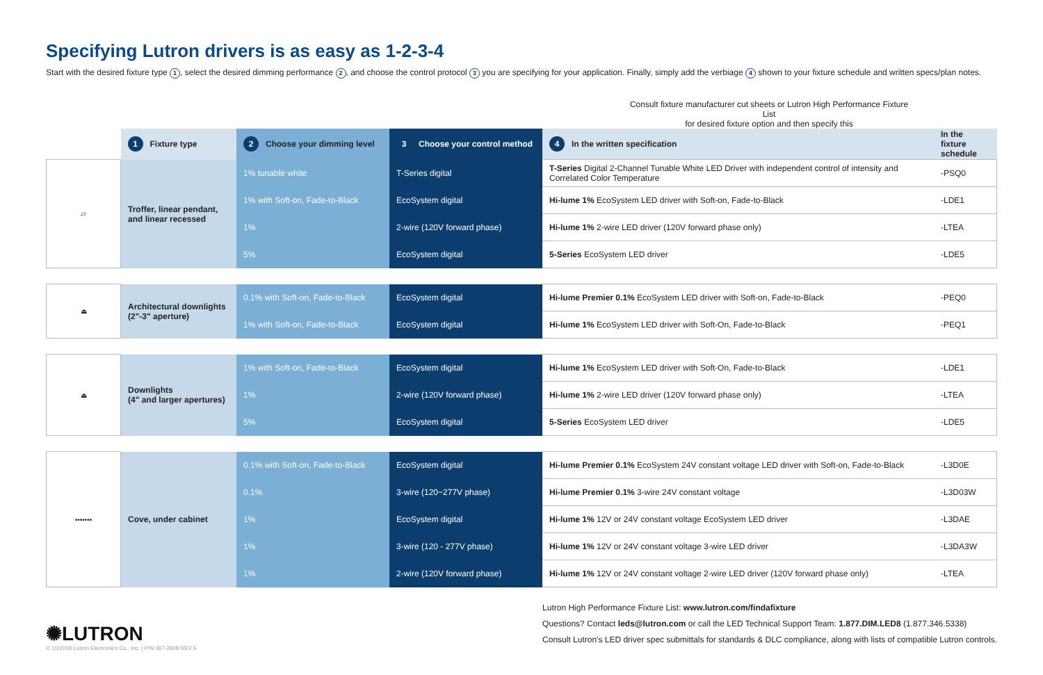Specifying Lutron drivers is as easy as 1-2-3-4
Start with the desired fixture type 1, select the desired dimming performance 2, and choose the control protocol 3 you are specifying for your application. Finally, simply add the verbiage 4 shown to your fixture schedule and written specs/plan notes.
Consult fixture manufacturer cut sheets or Lutron High Performance Fixture List
for desired fixture option and then specify this
| | 1 Fixture type | 2 Choose your dimming level | 3 Choose your control method | 4 In the written specification | In the fixture schedule |
| --- | --- | --- | --- | --- | --- |
| ▱ | Troffer, linear pendant, and linear recessed | 1% tunable white | T-Series digital | T-Series Digital 2-Channel Tunable White LED Driver with independent control of intensity and Correlated Color Temperature | -PSQ0 |
| | | 1% with Soft-on, Fade-to-Black | EcoSystem digital | Hi-lume 1% EcoSystem LED driver with Soft-on, Fade-to-Black | -LDE1 |
| | | 1% | 2-wire (120V forward phase) | Hi-lume 1% 2-wire LED driver (120V forward phase only) | -LTEA |
| | | 5% | EcoSystem digital | 5-Series EcoSystem LED driver | -LDE5 |
| ⏏ | Architectural downlights (2"-3" aperture) | 0.1% with Soft-on, Fade-to-Black | EcoSystem digital | Hi-lume Premier 0.1% EcoSystem LED driver with Soft-on, Fade-to-Black | -PEQ0 |
| | | 1% with Soft-on, Fade-to-Black | EcoSystem digital | Hi-lume 1% EcoSystem LED driver with Soft-On, Fade-to-Black | -PEQ1 |
| ⏏ | Downlights (4" and larger apertures) | 1% with Soft-on, Fade-to-Black | EcoSystem digital | Hi-lume 1% EcoSystem LED driver with Soft-On, Fade-to-Black | -LDE1 |
| | | 1% | 2-wire (120V forward phase) | Hi-lume 1% 2-wire LED driver (120V forward phase only) | -LTEA |
| | | 5% | EcoSystem digital | 5-Series EcoSystem LED driver | -LDE5 |
| ••••••• | Cove, under cabinet | 0.1% with Soft-on, Fade-to-Black | EcoSystem digital | Hi-lume Premier 0.1% EcoSystem 24V constant voltage LED driver with Soft-on, Fade-to-Black | -L3D0E |
| | | 0.1% | 3-wire (120−277V phase) | Hi-lume Premier 0.1% 3-wire 24V constant voltage | -L3D03W |
| | | 1% | EcoSystem digital | Hi-lume 1% 12V or 24V constant voltage EcoSystem LED driver | -L3DAE |
| | | 1% | 3-wire (120 - 277V phase) | Hi-lume 1% 12V or 24V constant voltage 3-wire LED driver | -L3DA3W |
| | | 1% | 2-wire (120V forward phase) | Hi-lume 1% 12V or 24V constant voltage 2-wire LED driver (120V forward phase only) | -LTEA |
✺LUTRON
© 10/2018 Lutron Electronics Co., Inc. | P/N 367-2608 REV E
Lutron High Performance Fixture List: www.lutron.com/findafixture
Questions? Contact leds@lutron.com or call the LED Technical Support Team: 1.877.DIM.LED8 (1.877.346.5338)
Consult Lutron's LED driver spec submittals for standards & DLC compliance, along with lists of compatible Lutron controls.